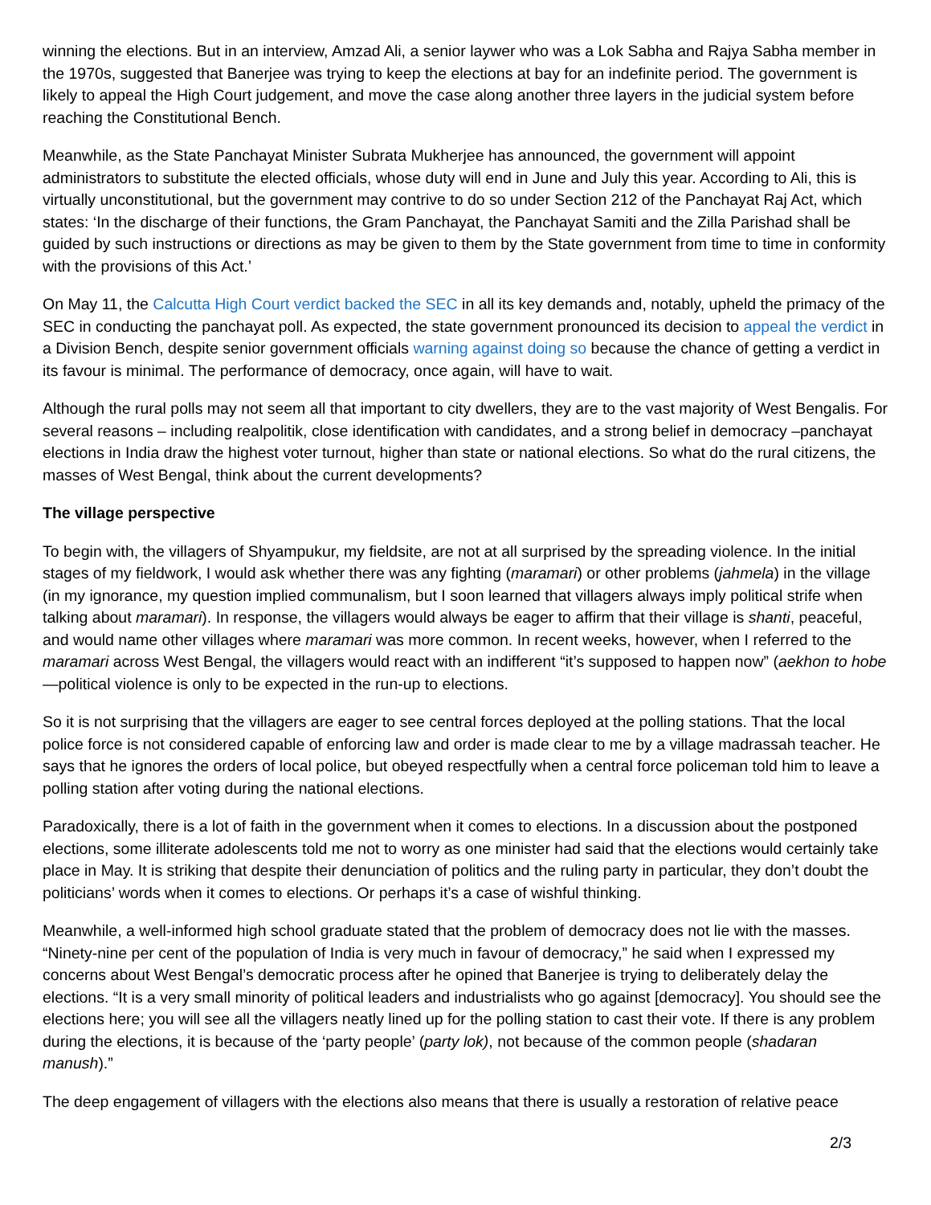winning the elections. But in an interview, Amzad Ali, a senior laywer who was a Lok Sabha and Rajya Sabha member in the 1970s, suggested that Banerjee was trying to keep the elections at bay for an indefinite period. The government is likely to appeal the High Court judgement, and move the case along another three layers in the judicial system before reaching the Constitutional Bench.
Meanwhile, as the State Panchayat Minister Subrata Mukherjee has announced, the government will appoint administrators to substitute the elected officials, whose duty will end in June and July this year. According to Ali, this is virtually unconstitutional, but the government may contrive to do so under Section 212 of the Panchayat Raj Act, which states: ‘In the discharge of their functions, the Gram Panchayat, the Panchayat Samiti and the Zilla Parishad shall be guided by such instructions or directions as may be given to them by the State government from time to time in conformity with the provisions of this Act.’
On May 11, the Calcutta High Court verdict backed the SEC in all its key demands and, notably, upheld the primacy of the SEC in conducting the panchayat poll. As expected, the state government pronounced its decision to appeal the verdict in a Division Bench, despite senior government officials warning against doing so because the chance of getting a verdict in its favour is minimal. The performance of democracy, once again, will have to wait.
Although the rural polls may not seem all that important to city dwellers, they are to the vast majority of West Bengalis. For several reasons – including realpolitik, close identification with candidates, and a strong belief in democracy –panchayat elections in India draw the highest voter turnout, higher than state or national elections. So what do the rural citizens, the masses of West Bengal, think about the current developments?
The village perspective
To begin with, the villagers of Shyampukur, my fieldsite, are not at all surprised by the spreading violence. In the initial stages of my fieldwork, I would ask whether there was any fighting (maramari) or other problems (jahmela) in the village (in my ignorance, my question implied communalism, but I soon learned that villagers always imply political strife when talking about maramari). In response, the villagers would always be eager to affirm that their village is shanti, peaceful, and would name other villages where maramari was more common. In recent weeks, however, when I referred to the maramari across West Bengal, the villagers would react with an indifferent “it’s supposed to happen now” (aekhon to hobe—political violence is only to be expected in the run-up to elections.
So it is not surprising that the villagers are eager to see central forces deployed at the polling stations. That the local police force is not considered capable of enforcing law and order is made clear to me by a village madrassah teacher. He says that he ignores the orders of local police, but obeyed respectfully when a central force policeman told him to leave a polling station after voting during the national elections.
Paradoxically, there is a lot of faith in the government when it comes to elections. In a discussion about the postponed elections, some illiterate adolescents told me not to worry as one minister had said that the elections would certainly take place in May. It is striking that despite their denunciation of politics and the ruling party in particular, they don’t doubt the politicians’ words when it comes to elections. Or perhaps it’s a case of wishful thinking.
Meanwhile, a well-informed high school graduate stated that the problem of democracy does not lie with the masses. “Ninety-nine per cent of the population of India is very much in favour of democracy,” he said when I expressed my concerns about West Bengal’s democratic process after he opined that Banerjee is trying to deliberately delay the elections. “It is a very small minority of political leaders and industrialists who go against [democracy]. You should see the elections here; you will see all the villagers neatly lined up for the polling station to cast their vote. If there is any problem during the elections, it is because of the ‘party people’ (party lok), not because of the common people (shadaran manush).”
The deep engagement of villagers with the elections also means that there is usually a restoration of relative peace
2/3